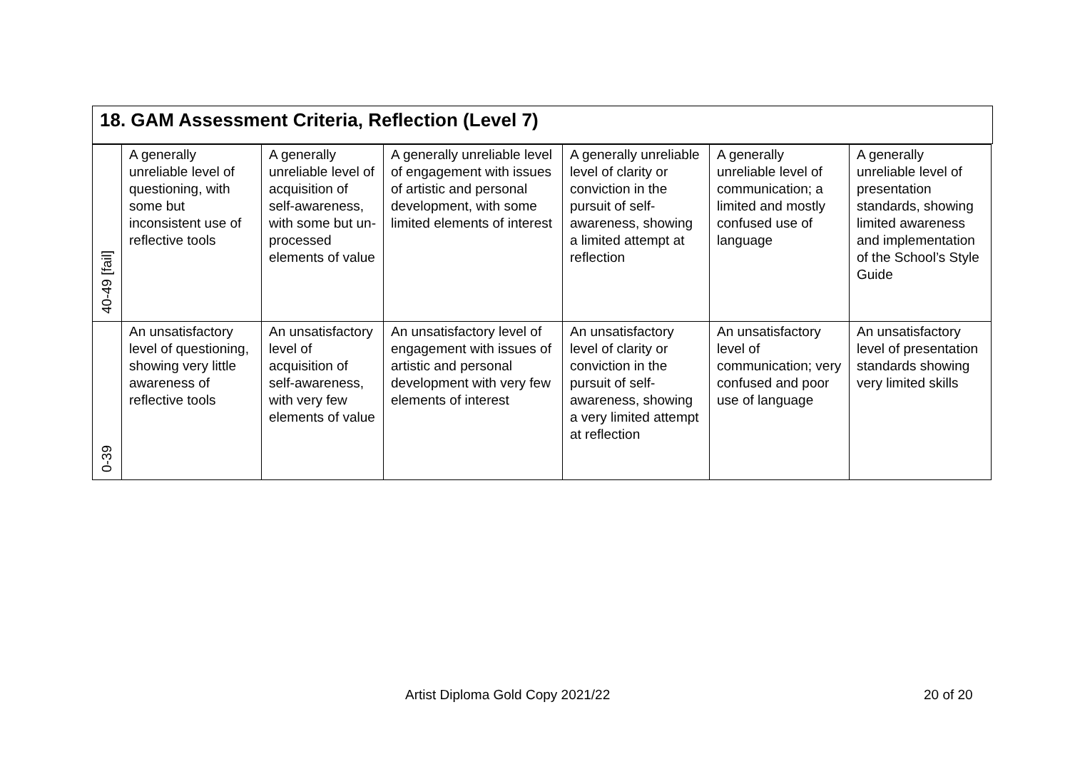18. GAM Assessment Criteria, Reflection (Level 7)
| 40-49 [fail] | A generally unreliable level of questioning, with some but inconsistent use of reflective tools | A generally unreliable level of acquisition of self-awareness, with some but un-processed elements of value | A generally unreliable level of engagement with issues of artistic and personal development, with some limited elements of interest | A generally unreliable level of clarity or conviction in the pursuit of self-awareness, showing a limited attempt at reflection | A generally unreliable level of communication; a limited and mostly confused use of language | A generally unreliable level of presentation standards, showing limited awareness and implementation of the School’s Style Guide |
| 0-39 | An unsatisfactory level of questioning, showing very little awareness of reflective tools | An unsatisfactory level of acquisition of self-awareness, with very few elements of value | An unsatisfactory level of engagement with issues of artistic and personal development with very few elements of interest | An unsatisfactory level of clarity or conviction in the pursuit of self-awareness, showing a very limited attempt at reflection | An unsatisfactory level of communication; very confused and poor use of language | An unsatisfactory level of presentation standards showing very limited skills |
Artist Diploma Gold Copy 2021/22
20 of 20